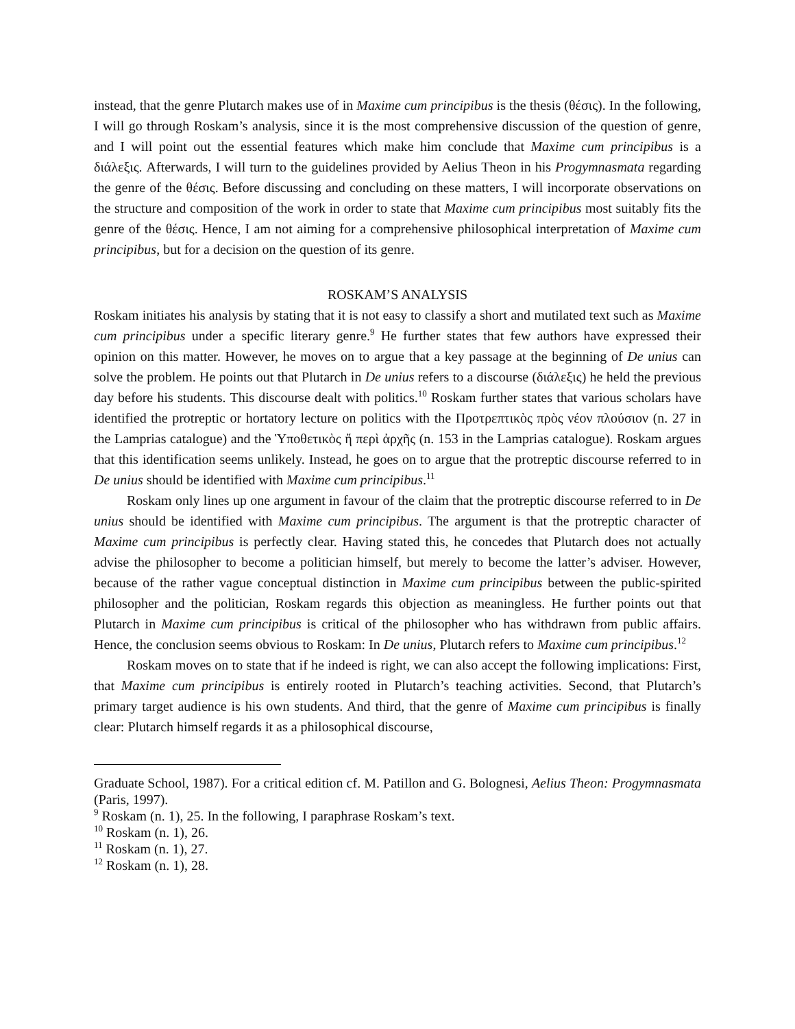instead, that the genre Plutarch makes use of in Maxime cum principibus is the thesis (θέσις). In the following, I will go through Roskam’s analysis, since it is the most comprehensive discussion of the question of genre, and I will point out the essential features which make him conclude that Maxime cum principibus is a διάλεξις. Afterwards, I will turn to the guidelines provided by Aelius Theon in his Progymnasmata regarding the genre of the θέσις. Before discussing and concluding on these matters, I will incorporate observations on the structure and composition of the work in order to state that Maxime cum principibus most suitably fits the genre of the θέσις. Hence, I am not aiming for a comprehensive philosophical interpretation of Maxime cum principibus, but for a decision on the question of its genre.
ROSKAM’S ANALYSIS
Roskam initiates his analysis by stating that it is not easy to classify a short and mutilated text such as Maxime cum principibus under a specific literary genre.<sup>9</sup> He further states that few authors have expressed their opinion on this matter. However, he moves on to argue that a key passage at the beginning of De unius can solve the problem. He points out that Plutarch in De unius refers to a discourse (διάλεξις) he held the previous day before his students. This discourse dealt with politics.<sup>10</sup> Roskam further states that various scholars have identified the protreptic or hortatory lecture on politics with the Προτρεπτικὸς πρὸς νέον πλούσιον (n. 27 in the Lamprias catalogue) and the Ὑποθετικὸς ἤ περὶ ἀρχῆς (n. 153 in the Lamprias catalogue). Roskam argues that this identification seems unlikely. Instead, he goes on to argue that the protreptic discourse referred to in De unius should be identified with Maxime cum principibus.<sup>11</sup>
Roskam only lines up one argument in favour of the claim that the protreptic discourse referred to in De unius should be identified with Maxime cum principibus. The argument is that the protreptic character of Maxime cum principibus is perfectly clear. Having stated this, he concedes that Plutarch does not actually advise the philosopher to become a politician himself, but merely to become the latter’s adviser. However, because of the rather vague conceptual distinction in Maxime cum principibus between the public-spirited philosopher and the politician, Roskam regards this objection as meaningless. He further points out that Plutarch in Maxime cum principibus is critical of the philosopher who has withdrawn from public affairs. Hence, the conclusion seems obvious to Roskam: In De unius, Plutarch refers to Maxime cum principibus.<sup>12</sup>
Roskam moves on to state that if he indeed is right, we can also accept the following implications: First, that Maxime cum principibus is entirely rooted in Plutarch’s teaching activities. Second, that Plutarch’s primary target audience is his own students. And third, that the genre of Maxime cum principibus is finally clear: Plutarch himself regards it as a philosophical discourse,
Graduate School, 1987). For a critical edition cf. M. Patillon and G. Bolognesi, Aelius Theon: Progymnasmata (Paris, 1997).
<sup>9</sup> Roskam (n. 1), 25. In the following, I paraphrase Roskam’s text.
<sup>10</sup> Roskam (n. 1), 26.
<sup>11</sup> Roskam (n. 1), 27.
<sup>12</sup> Roskam (n. 1), 28.